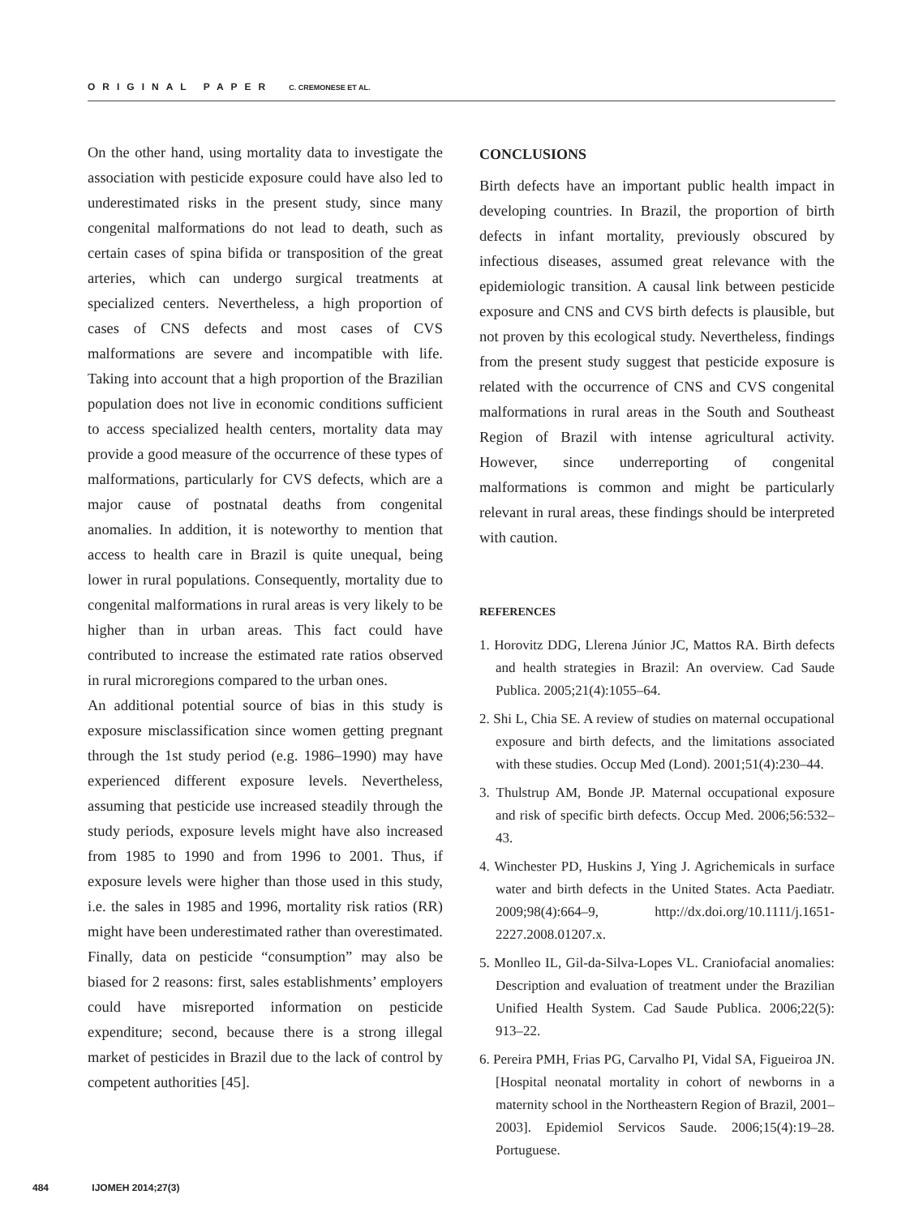ORIGINAL PAPER C. CREMONESE ET AL.
On the other hand, using mortality data to investigate the association with pesticide exposure could have also led to underestimated risks in the present study, since many congenital malformations do not lead to death, such as certain cases of spina bifida or transposition of the great arteries, which can undergo surgical treatments at specialized centers. Nevertheless, a high proportion of cases of CNS defects and most cases of CVS malformations are severe and incompatible with life. Taking into account that a high proportion of the Brazilian population does not live in economic conditions sufficient to access specialized health centers, mortality data may provide a good measure of the occurrence of these types of malformations, particularly for CVS defects, which are a major cause of postnatal deaths from congenital anomalies. In addition, it is noteworthy to mention that access to health care in Brazil is quite unequal, being lower in rural populations. Consequently, mortality due to congenital malformations in rural areas is very likely to be higher than in urban areas. This fact could have contributed to increase the estimated rate ratios observed in rural microregions compared to the urban ones.
An additional potential source of bias in this study is exposure misclassification since women getting pregnant through the 1st study period (e.g. 1986–1990) may have experienced different exposure levels. Nevertheless, assuming that pesticide use increased steadily through the study periods, exposure levels might have also increased from 1985 to 1990 and from 1996 to 2001. Thus, if exposure levels were higher than those used in this study, i.e. the sales in 1985 and 1996, mortality risk ratios (RR) might have been underestimated rather than overestimated. Finally, data on pesticide “consumption” may also be biased for 2 reasons: first, sales establishments’ employers could have misreported information on pesticide expenditure; second, because there is a strong illegal market of pesticides in Brazil due to the lack of control by competent authorities [45].
CONCLUSIONS
Birth defects have an important public health impact in developing countries. In Brazil, the proportion of birth defects in infant mortality, previously obscured by infectious diseases, assumed great relevance with the epidemiologic transition. A causal link between pesticide exposure and CNS and CVS birth defects is plausible, but not proven by this ecological study. Nevertheless, findings from the present study suggest that pesticide exposure is related with the occurrence of CNS and CVS congenital malformations in rural areas in the South and Southeast Region of Brazil with intense agricultural activity. However, since underreporting of congenital malformations is common and might be particularly relevant in rural areas, these findings should be interpreted with caution.
REFERENCES
1. Horovitz DDG, Llerena Júnior JC, Mattos RA. Birth defects and health strategies in Brazil: An overview. Cad Saude Publica. 2005;21(4):1055–64.
2. Shi L, Chia SE. A review of studies on maternal occupational exposure and birth defects, and the limitations associated with these studies. Occup Med (Lond). 2001;51(4):230–44.
3. Thulstrup AM, Bonde JP. Maternal occupational exposure and risk of specific birth defects. Occup Med. 2006;56:532–43.
4. Winchester PD, Huskins J, Ying J. Agrichemicals in surface water and birth defects in the United States. Acta Paediatr. 2009;98(4):664–9, http://dx.doi.org/10.1111/j.1651-2227.2008.01207.x.
5. Monlleo IL, Gil-da-Silva-Lopes VL. Craniofacial anomalies: Description and evaluation of treatment under the Brazilian Unified Health System. Cad Saude Publica. 2006;22(5): 913–22.
6. Pereira PMH, Frias PG, Carvalho PI, Vidal SA, Figueiroa JN. [Hospital neonatal mortality in cohort of newborns in a maternity school in the Northeastern Region of Brazil, 2001–2003]. Epidemiol Servicos Saude. 2006;15(4):19–28. Portuguese.
484 IJOMEH 2014;27(3)